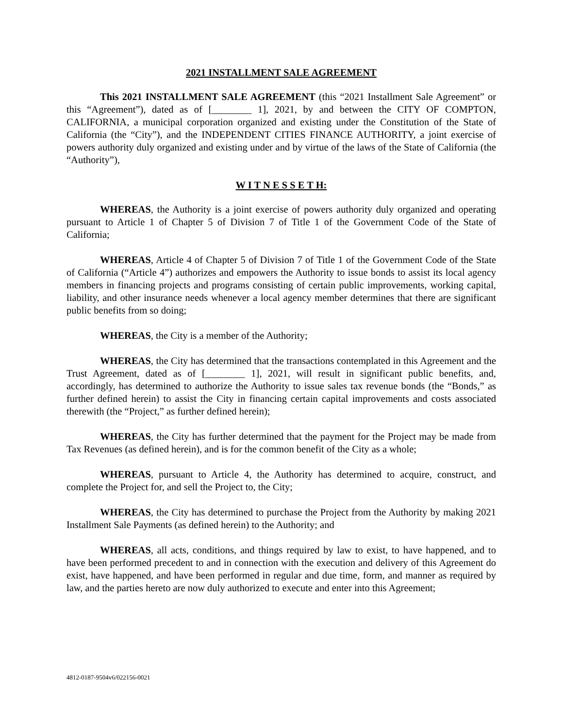2021 INSTALLMENT SALE AGREEMENT
This 2021 INSTALLMENT SALE AGREEMENT (this “2021 Installment Sale Agreement” or this “Agreement”), dated as of [________ 1], 2021, by and between the CITY OF COMPTON, CALIFORNIA, a municipal corporation organized and existing under the Constitution of the State of California (the “City”), and the INDEPENDENT CITIES FINANCE AUTHORITY, a joint exercise of powers authority duly organized and existing under and by virtue of the laws of the State of California (the “Authority”),
W I T N E S S E T H:
WHEREAS, the Authority is a joint exercise of powers authority duly organized and operating pursuant to Article 1 of Chapter 5 of Division 7 of Title 1 of the Government Code of the State of California;
WHEREAS, Article 4 of Chapter 5 of Division 7 of Title 1 of the Government Code of the State of California (“Article 4”) authorizes and empowers the Authority to issue bonds to assist its local agency members in financing projects and programs consisting of certain public improvements, working capital, liability, and other insurance needs whenever a local agency member determines that there are significant public benefits from so doing;
WHEREAS, the City is a member of the Authority;
WHEREAS, the City has determined that the transactions contemplated in this Agreement and the Trust Agreement, dated as of [________ 1], 2021, will result in significant public benefits, and, accordingly, has determined to authorize the Authority to issue sales tax revenue bonds (the “Bonds,” as further defined herein) to assist the City in financing certain capital improvements and costs associated therewith (the “Project,” as further defined herein);
WHEREAS, the City has further determined that the payment for the Project may be made from Tax Revenues (as defined herein), and is for the common benefit of the City as a whole;
WHEREAS, pursuant to Article 4, the Authority has determined to acquire, construct, and complete the Project for, and sell the Project to, the City;
WHEREAS, the City has determined to purchase the Project from the Authority by making 2021 Installment Sale Payments (as defined herein) to the Authority; and
WHEREAS, all acts, conditions, and things required by law to exist, to have happened, and to have been performed precedent to and in connection with the execution and delivery of this Agreement do exist, have happened, and have been performed in regular and due time, form, and manner as required by law, and the parties hereto are now duly authorized to execute and enter into this Agreement;
4812-0187-9504v6/022156-0021